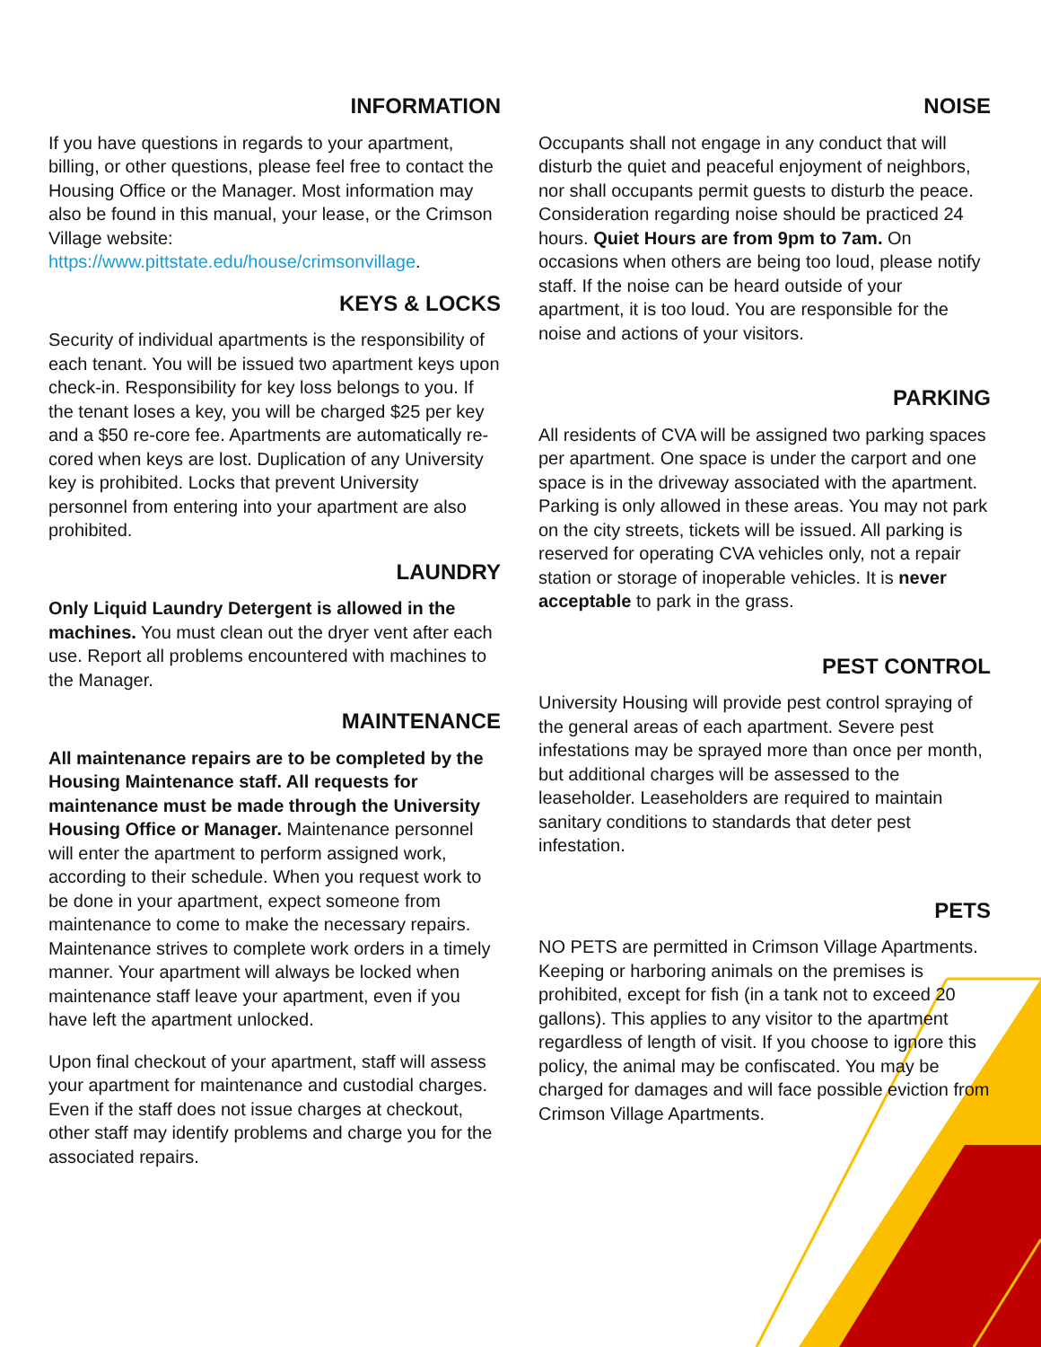INFORMATION
If you have questions in regards to your apartment, billing, or other questions, please feel free to contact the Housing Office or the Manager. Most information may also be found in this manual, your lease, or the Crimson Village website: https://www.pittstate.edu/house/crimsonvillage.
KEYS & LOCKS
Security of individual apartments is the responsibility of each tenant. You will be issued two apartment keys upon check-in. Responsibility for key loss belongs to you. If the tenant loses a key, you will be charged $25 per key and a $50 re-core fee. Apartments are automatically re-cored when keys are lost. Duplication of any University key is prohibited. Locks that prevent University personnel from entering into your apartment are also prohibited.
LAUNDRY
Only Liquid Laundry Detergent is allowed in the machines. You must clean out the dryer vent after each use. Report all problems encountered with machines to the Manager.
MAINTENANCE
All maintenance repairs are to be completed by the Housing Maintenance staff. All requests for maintenance must be made through the University Housing Office or Manager. Maintenance personnel will enter the apartment to perform assigned work, according to their schedule. When you request work to be done in your apartment, expect someone from maintenance to come to make the necessary repairs. Maintenance strives to complete work orders in a timely manner. Your apartment will always be locked when maintenance staff leave your apartment, even if you have left the apartment unlocked.
Upon final checkout of your apartment, staff will assess your apartment for maintenance and custodial charges. Even if the staff does not issue charges at checkout, other staff may identify problems and charge you for the associated repairs.
NOISE
Occupants shall not engage in any conduct that will disturb the quiet and peaceful enjoyment of neighbors, nor shall occupants permit guests to disturb the peace. Consideration regarding noise should be practiced 24 hours. Quiet Hours are from 9pm to 7am. On occasions when others are being too loud, please notify staff. If the noise can be heard outside of your apartment, it is too loud. You are responsible for the noise and actions of your visitors.
PARKING
All residents of CVA will be assigned two parking spaces per apartment. One space is under the carport and one space is in the driveway associated with the apartment. Parking is only allowed in these areas. You may not park on the city streets, tickets will be issued. All parking is reserved for operating CVA vehicles only, not a repair station or storage of inoperable vehicles. It is never acceptable to park in the grass.
PEST CONTROL
University Housing will provide pest control spraying of the general areas of each apartment. Severe pest infestations may be sprayed more than once per month, but additional charges will be assessed to the leaseholder. Leaseholders are required to maintain sanitary conditions to standards that deter pest infestation.
PETS
NO PETS are permitted in Crimson Village Apartments. Keeping or harboring animals on the premises is prohibited, except for fish (in a tank not to exceed 20 gallons). This applies to any visitor to the apartment regardless of length of visit. If you choose to ignore this policy, the animal may be confiscated. You may be charged for damages and will face possible eviction from Crimson Village Apartments.